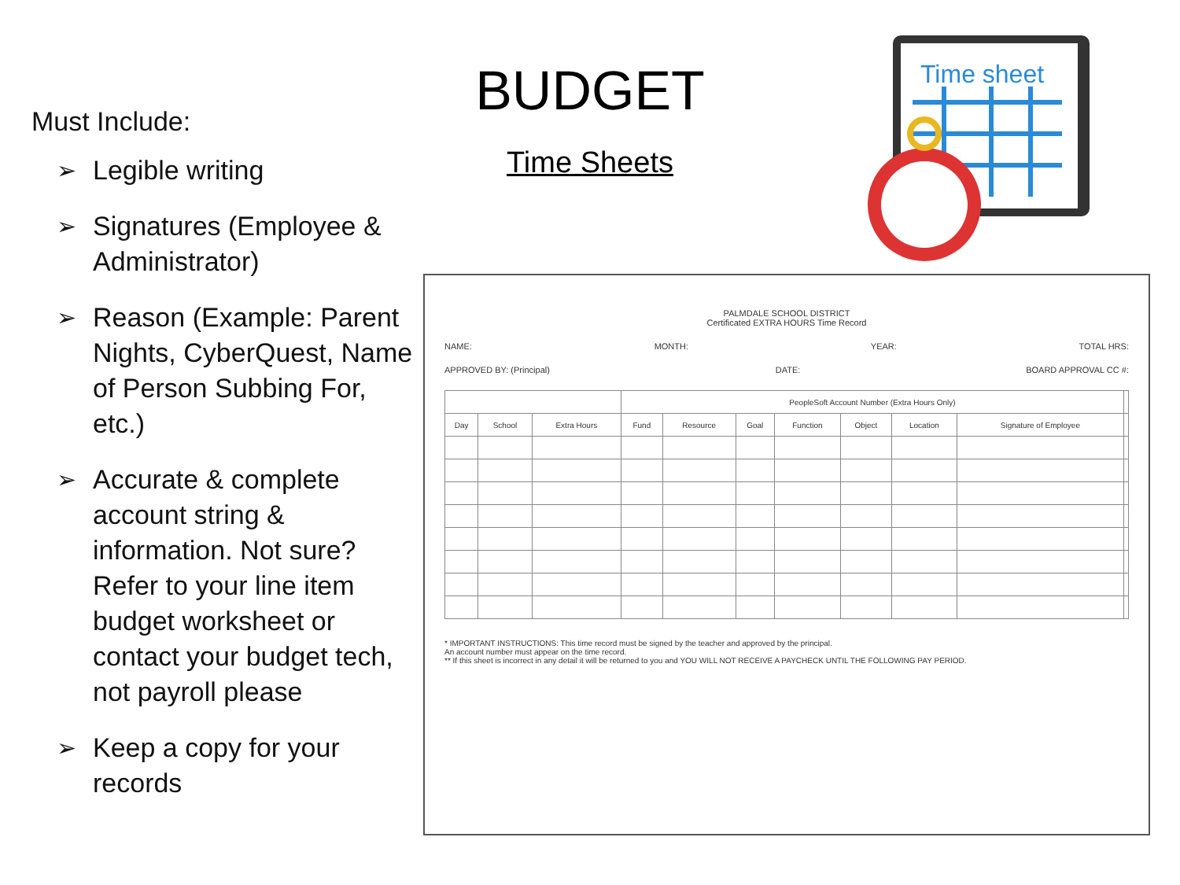Must Include:
➢ Legible writing
➢ Signatures (Employee & Administrator)
➢ Reason (Example: Parent Nights, CyberQuest, Name of Person Subbing For, etc.)
➢ Accurate & complete account string & information. Not sure? Refer to your line item budget worksheet or contact your budget tech, not payroll please
➢ Keep a copy for your records
BUDGET
Time Sheets
Time sheet
PALMDALE SCHOOL DISTRICT
Certificated EXTRA HOURS Time Record
NAME: MONTH: YEAR: TOTAL HRS:
APPROVED BY: (Principal) DATE: BOARD APPROVAL CC #:
| | | | PeopleSoft Account Number (Extra Hours Only) | | | | | | | |
| --- | --- | --- | --- | --- | --- | --- | --- | --- | --- | --- |
| Day | School | Extra Hours | Fund | Resource | Goal | Function | Object | Location | Signature of Employee | |
* IMPORTANT INSTRUCTIONS: This time record must be signed by the teacher and approved by the principal.
An account number must appear on the time record.
** If this sheet is incorrect in any detail it will be returned to you and YOU WILL NOT RECEIVE A PAYCHECK UNTIL THE FOLLOWING PAY PERIOD.